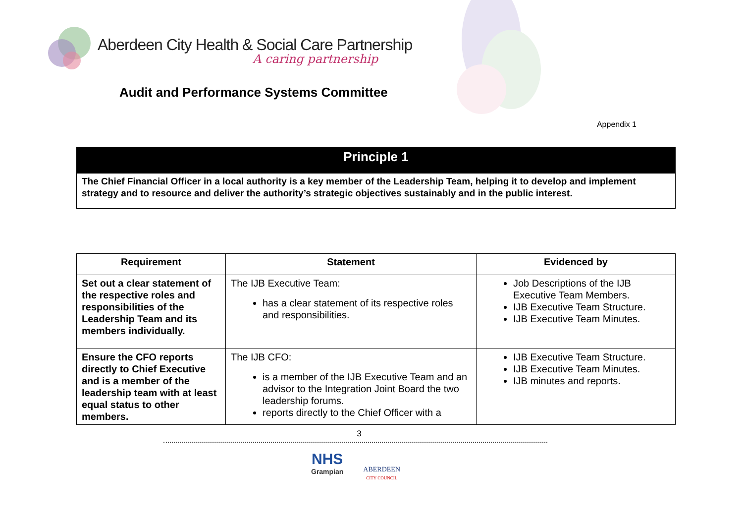Aberdeen City Health & Social Care Partnership
A caring partnership
Audit and Performance Systems Committee
Appendix 1
Principle 1
The Chief Financial Officer in a local authority is a key member of the Leadership Team, helping it to develop and implement strategy and to resource and deliver the authority’s strategic objectives sustainably and in the public interest.
| Requirement | Statement | Evidenced by |
| --- | --- | --- |
| Set out a clear statement of the respective roles and responsibilities of the Leadership Team and its members individually. | The IJB Executive Team: has a clear statement of its respective roles and responsibilities. | Job Descriptions of the IJB Executive Team Members. IJB Executive Team Structure. IJB Executive Team Minutes. |
| Ensure the CFO reports directly to Chief Executive and is a member of the leadership team with at least equal status to other members. | The IJB CFO: is a member of the IJB Executive Team and an advisor to the Integration Joint Board the two leadership forums. reports directly to the Chief Officer with a | IJB Executive Team Structure. IJB Executive Team Minutes. IJB minutes and reports. |
3
NHS
Grampian
ABERDEEN
CITY COUNCIL